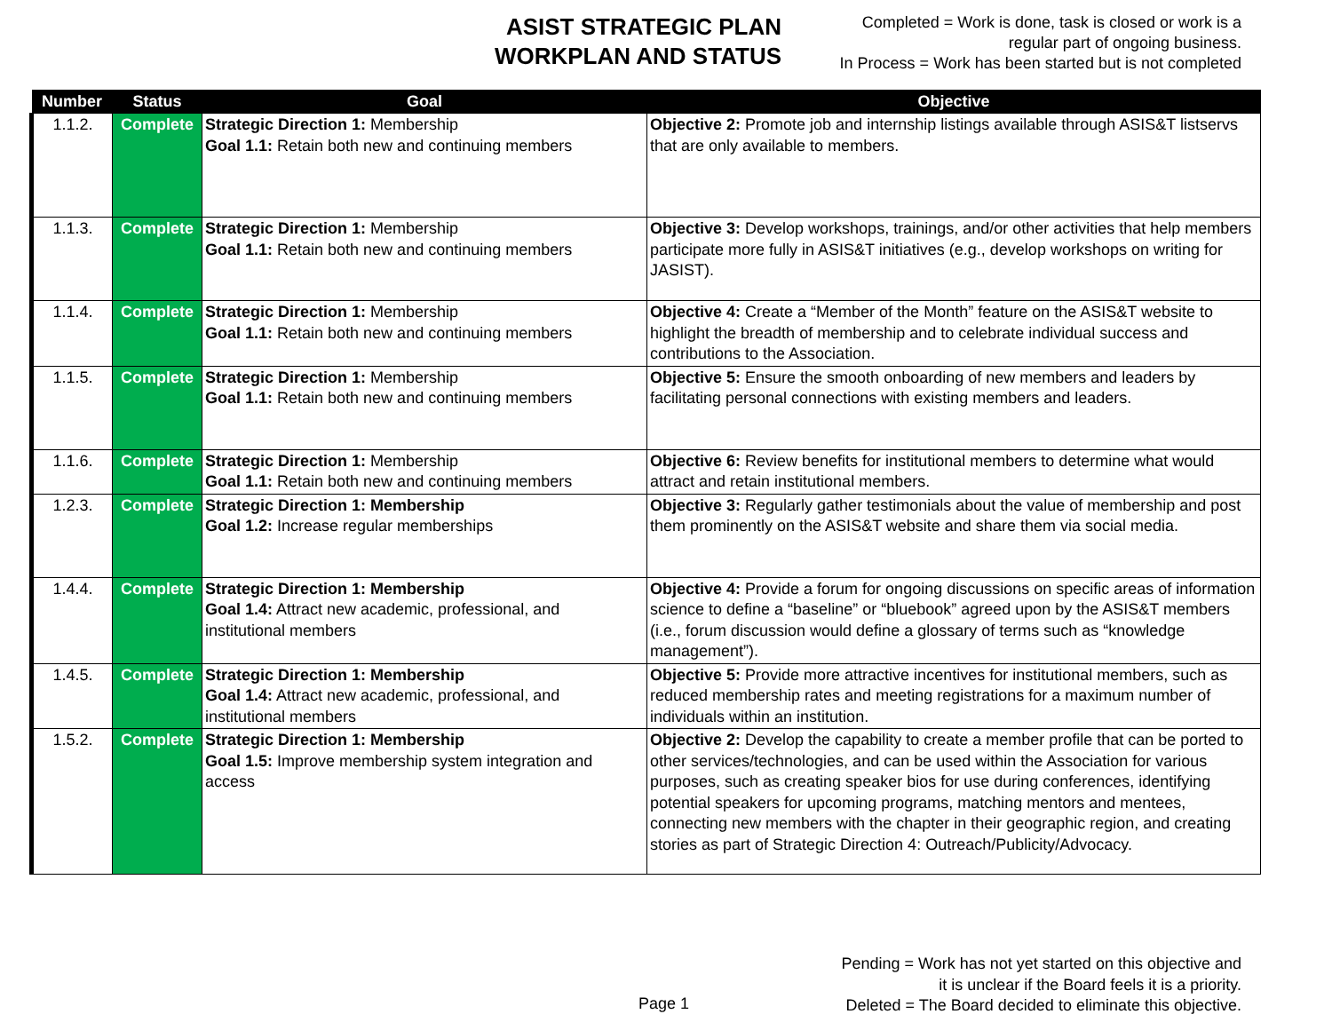ASIST STRATEGIC PLAN
WORKPLAN AND STATUS
Completed = Work is done, task is closed or work is a
regular part of ongoing business.
In Process = Work has been started but is not completed
| Number | Status | Goal | Objective |
| --- | --- | --- | --- |
| 1.1.2. | Complete | Strategic Direction 1: Membership Goal 1.1: Retain both new and continuing members | Objective 2: Promote job and internship listings available through ASIS&T listservs that are only available to members. |
| 1.1.3. | Complete | Strategic Direction 1: Membership Goal 1.1: Retain both new and continuing members | Objective 3: Develop workshops, trainings, and/or other activities that help members participate more fully in ASIS&T initiatives (e.g., develop workshops on writing for JASIST). |
| 1.1.4. | Complete | Strategic Direction 1: Membership Goal 1.1: Retain both new and continuing members | Objective 4: Create a “Member of the Month” feature on the ASIS&T website to highlight the breadth of membership and to celebrate individual success and contributions to the Association. |
| 1.1.5. | Complete | Strategic Direction 1: Membership Goal 1.1: Retain both new and continuing members | Objective 5: Ensure the smooth onboarding of new members and leaders by facilitating personal connections with existing members and leaders. |
| 1.1.6. | Complete | Strategic Direction 1: Membership Goal 1.1: Retain both new and continuing members | Objective 6: Review benefits for institutional members to determine what would attract and retain institutional members. |
| 1.2.3. | Complete | Strategic Direction 1: Membership Goal 1.2: Increase regular memberships | Objective 3: Regularly gather testimonials about the value of membership and post them prominently on the ASIS&T website and share them via social media. |
| 1.4.4. | Complete | Strategic Direction 1: Membership Goal 1.4: Attract new academic, professional, and institutional members | Objective 4: Provide a forum for ongoing discussions on specific areas of information science to define a “baseline” or “bluebook” agreed upon by the ASIS&T members (i.e., forum discussion would define a glossary of terms such as “knowledge management”). |
| 1.4.5. | Complete | Strategic Direction 1: Membership Goal 1.4: Attract new academic, professional, and institutional members | Objective 5: Provide more attractive incentives for institutional members, such as reduced membership rates and meeting registrations for a maximum number of individuals within an institution. |
| 1.5.2. | Complete | Strategic Direction 1: Membership Goal 1.5: Improve membership system integration and access | Objective 2: Develop the capability to create a member profile that can be ported to other services/technologies, and can be used within the Association for various purposes, such as creating speaker bios for use during conferences, identifying potential speakers for upcoming programs, matching mentors and mentees, connecting new members with the chapter in their geographic region, and creating stories as part of Strategic Direction 4: Outreach/Publicity/Advocacy. |
Pending = Work has not yet started on this objective and
it is unclear if the Board feels it is a priority.
Deleted = The Board decided to eliminate this objective.
Page 1